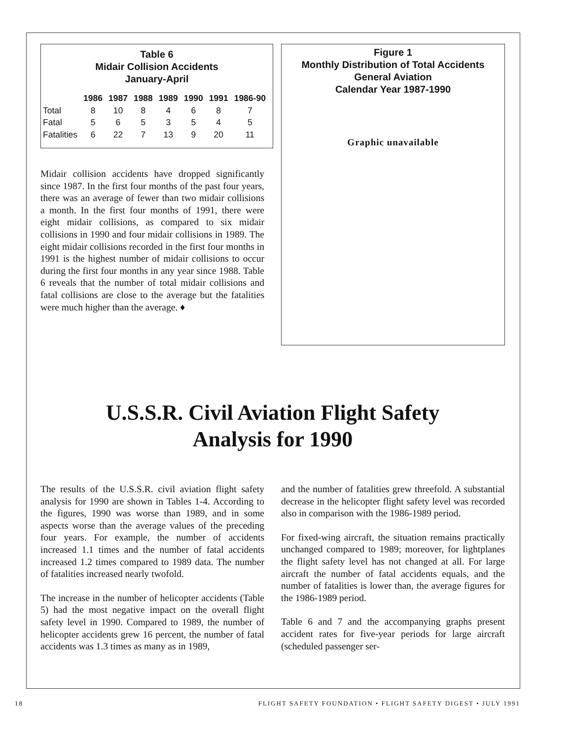Table 6
Midair Collision Accidents
January-April
| | 1986 | 1987 | 1988 | 1989 | 1990 | 1991 | 1986-90 |
| --- | --- | --- | --- | --- | --- | --- | --- |
| Total | 8 | 10 | 8 | 4 | 6 | 8 | 7 |
| Fatal | 5 | 6 | 5 | 3 | 5 | 4 | 5 |
| Fatalities | 6 | 22 | 7 | 13 | 9 | 20 | 11 |
Midair collision accidents have dropped significantly since 1987. In the first four months of the past four years, there was an average of fewer than two midair collisions a month. In the first four months of 1991, there were eight midair collisions, as compared to six midair collisions in 1990 and four midair collisions in 1989. The eight midair collisions recorded in the first four months in 1991 is the highest number of midair collisions to occur during the first four months in any year since 1988. Table 6 reveals that the number of total midair collisions and fatal collisions are close to the average but the fatalities were much higher than the average. ♦
Figure 1
Monthly Distribution of Total Accidents
General Aviation
Calendar Year 1987-1990
Graphic unavailable
U.S.S.R. Civil Aviation Flight Safety
Analysis for 1990
The results of the U.S.S.R. civil aviation flight safety analysis for 1990 are shown in Tables 1-4. According to the figures, 1990 was worse than 1989, and in some aspects worse than the average values of the preceding four years. For example, the number of accidents increased 1.1 times and the number of fatal accidents increased 1.2 times compared to 1989 data. The number of fatalities increased nearly twofold.
The increase in the number of helicopter accidents (Table 5) had the most negative impact on the overall flight safety level in 1990. Compared to 1989, the number of helicopter accidents grew 16 percent, the number of fatal accidents was 1.3 times as many as in 1989,
and the number of fatalities grew threefold. A substantial decrease in the helicopter flight safety level was recorded also in comparison with the 1986-1989 period.
For fixed-wing aircraft, the situation remains practically unchanged compared to 1989; moreover, for lightplanes the flight safety level has not changed at all. For large aircraft the number of fatal accidents equals, and the number of fatalities is lower than, the average figures for the 1986-1989 period.
Table 6 and 7 and the accompanying graphs present accident rates for five-year periods for large aircraft (scheduled passenger ser-
18 FLIGHT SAFETY FOUNDATION • FLIGHT SAFETY DIGEST • JULY 1991